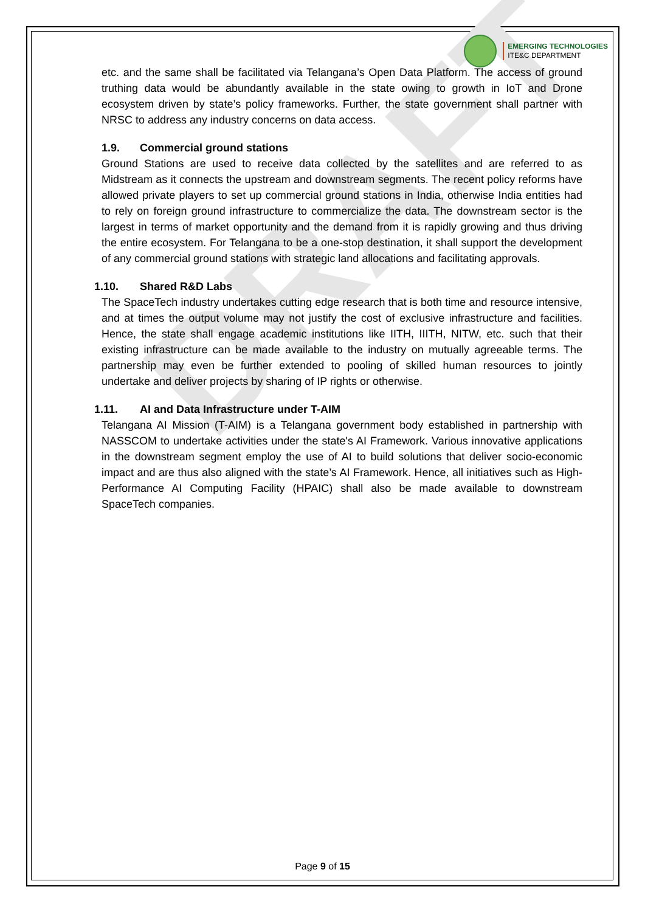DRAFT
EMERGING TECHNOLOGIES
ITE&C DEPARTMENT
etc. and the same shall be facilitated via Telangana’s Open Data Platform. The access of ground truthing data would be abundantly available in the state owing to growth in IoT and Drone ecosystem driven by state’s policy frameworks. Further, the state government shall partner with NRSC to address any industry concerns on data access.
1.9. Commercial ground stations
Ground Stations are used to receive data collected by the satellites and are referred to as Midstream as it connects the upstream and downstream segments. The recent policy reforms have allowed private players to set up commercial ground stations in India, otherwise India entities had to rely on foreign ground infrastructure to commercialize the data. The downstream sector is the largest in terms of market opportunity and the demand from it is rapidly growing and thus driving the entire ecosystem. For Telangana to be a one-stop destination, it shall support the development of any commercial ground stations with strategic land allocations and facilitating approvals.
1.10. Shared R&D Labs
The SpaceTech industry undertakes cutting edge research that is both time and resource intensive, and at times the output volume may not justify the cost of exclusive infrastructure and facilities. Hence, the state shall engage academic institutions like IITH, IIITH, NITW, etc. such that their existing infrastructure can be made available to the industry on mutually agreeable terms. The partnership may even be further extended to pooling of skilled human resources to jointly undertake and deliver projects by sharing of IP rights or otherwise.
1.11. AI and Data Infrastructure under T-AIM
Telangana AI Mission (T-AIM) is a Telangana government body established in partnership with NASSCOM to undertake activities under the state's AI Framework. Various innovative applications in the downstream segment employ the use of AI to build solutions that deliver socio-economic impact and are thus also aligned with the state’s AI Framework. Hence, all initiatives such as High-Performance AI Computing Facility (HPAIC) shall also be made available to downstream SpaceTech companies.
Page 9 of 15